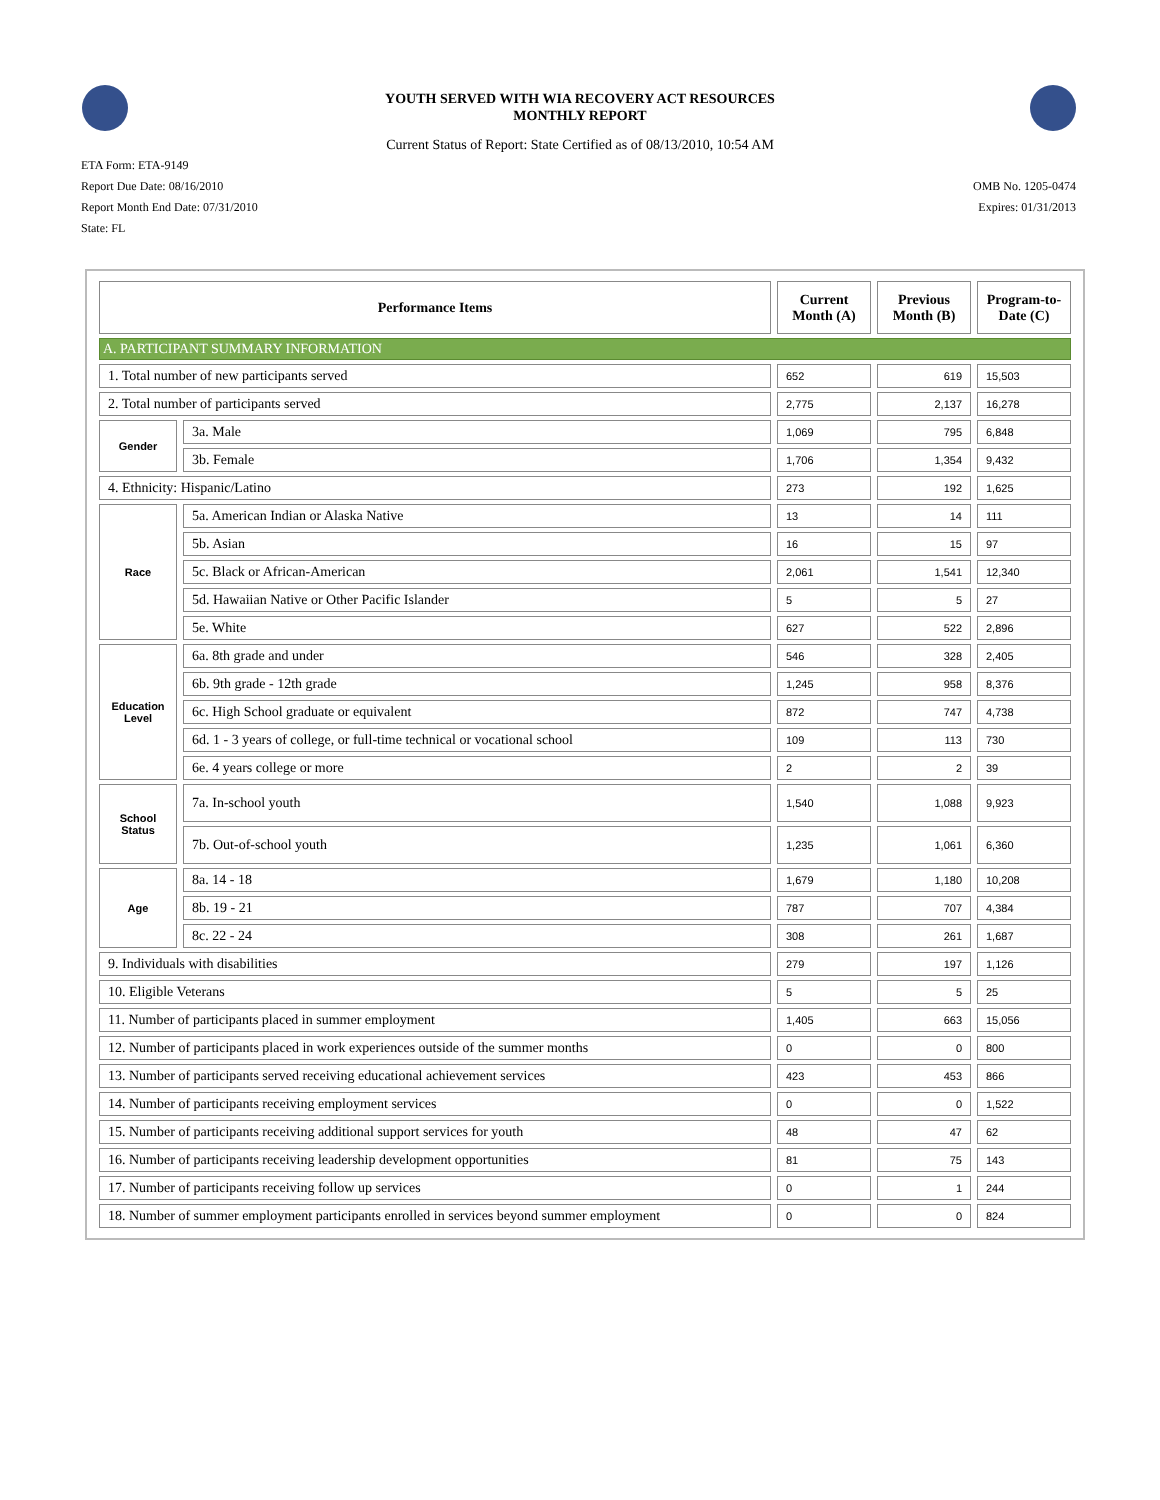YOUTH SERVED WITH WIA RECOVERY ACT RESOURCES
MONTHLY REPORT
Current Status of Report: State Certified as of 08/13/2010, 10:54 AM
ETA Form: ETA-9149
Report Due Date: 08/16/2010
Report Month End Date: 07/31/2010
State: FL
OMB No. 1205-0474
Expires: 01/31/2013
| Performance Items | | Current Month (A) | Previous Month (B) | Program-to-Date (C) |
| --- | --- | --- | --- | --- |
| A. PARTICIPANT SUMMARY INFORMATION | | | | |
| 1. Total number of new participants served | | 652 | 619 | 15,503 |
| 2. Total number of participants served | | 2,775 | 2,137 | 16,278 |
| Gender | 3a. Male | 1,069 | 795 | 6,848 |
| | 3b. Female | 1,706 | 1,354 | 9,432 |
| 4. Ethnicity: Hispanic/Latino | | 273 | 192 | 1,625 |
| Race | 5a. American Indian or Alaska Native | 13 | 14 | 111 |
| | 5b. Asian | 16 | 15 | 97 |
| | 5c. Black or African-American | 2,061 | 1,541 | 12,340 |
| | 5d. Hawaiian Native or Other Pacific Islander | 5 | 5 | 27 |
| | 5e. White | 627 | 522 | 2,896 |
| Education Level | 6a. 8th grade and under | 546 | 328 | 2,405 |
| | 6b. 9th grade - 12th grade | 1,245 | 958 | 8,376 |
| | 6c. High School graduate or equivalent | 872 | 747 | 4,738 |
| | 6d. 1 - 3 years of college, or full-time technical or vocational school | 109 | 113 | 730 |
| | 6e. 4 years college or more | 2 | 2 | 39 |
| School Status | 7a. In-school youth | 1,540 | 1,088 | 9,923 |
| | 7b. Out-of-school youth | 1,235 | 1,061 | 6,360 |
| Age | 8a. 14 - 18 | 1,679 | 1,180 | 10,208 |
| | 8b. 19 - 21 | 787 | 707 | 4,384 |
| | 8c. 22 - 24 | 308 | 261 | 1,687 |
| 9. Individuals with disabilities | | 279 | 197 | 1,126 |
| 10. Eligible Veterans | | 5 | 5 | 25 |
| 11. Number of participants placed in summer employment | | 1,405 | 663 | 15,056 |
| 12. Number of participants placed in work experiences outside of the summer months | | 0 | 0 | 800 |
| 13. Number of participants served receiving educational achievement services | | 423 | 453 | 866 |
| 14. Number of participants receiving employment services | | 0 | 0 | 1,522 |
| 15. Number of participants receiving additional support services for youth | | 48 | 47 | 62 |
| 16. Number of participants receiving leadership development opportunities | | 81 | 75 | 143 |
| 17. Number of participants receiving follow up services | | 0 | 1 | 244 |
| 18. Number of summer employment participants enrolled in services beyond summer employment | | 0 | 0 | 824 |